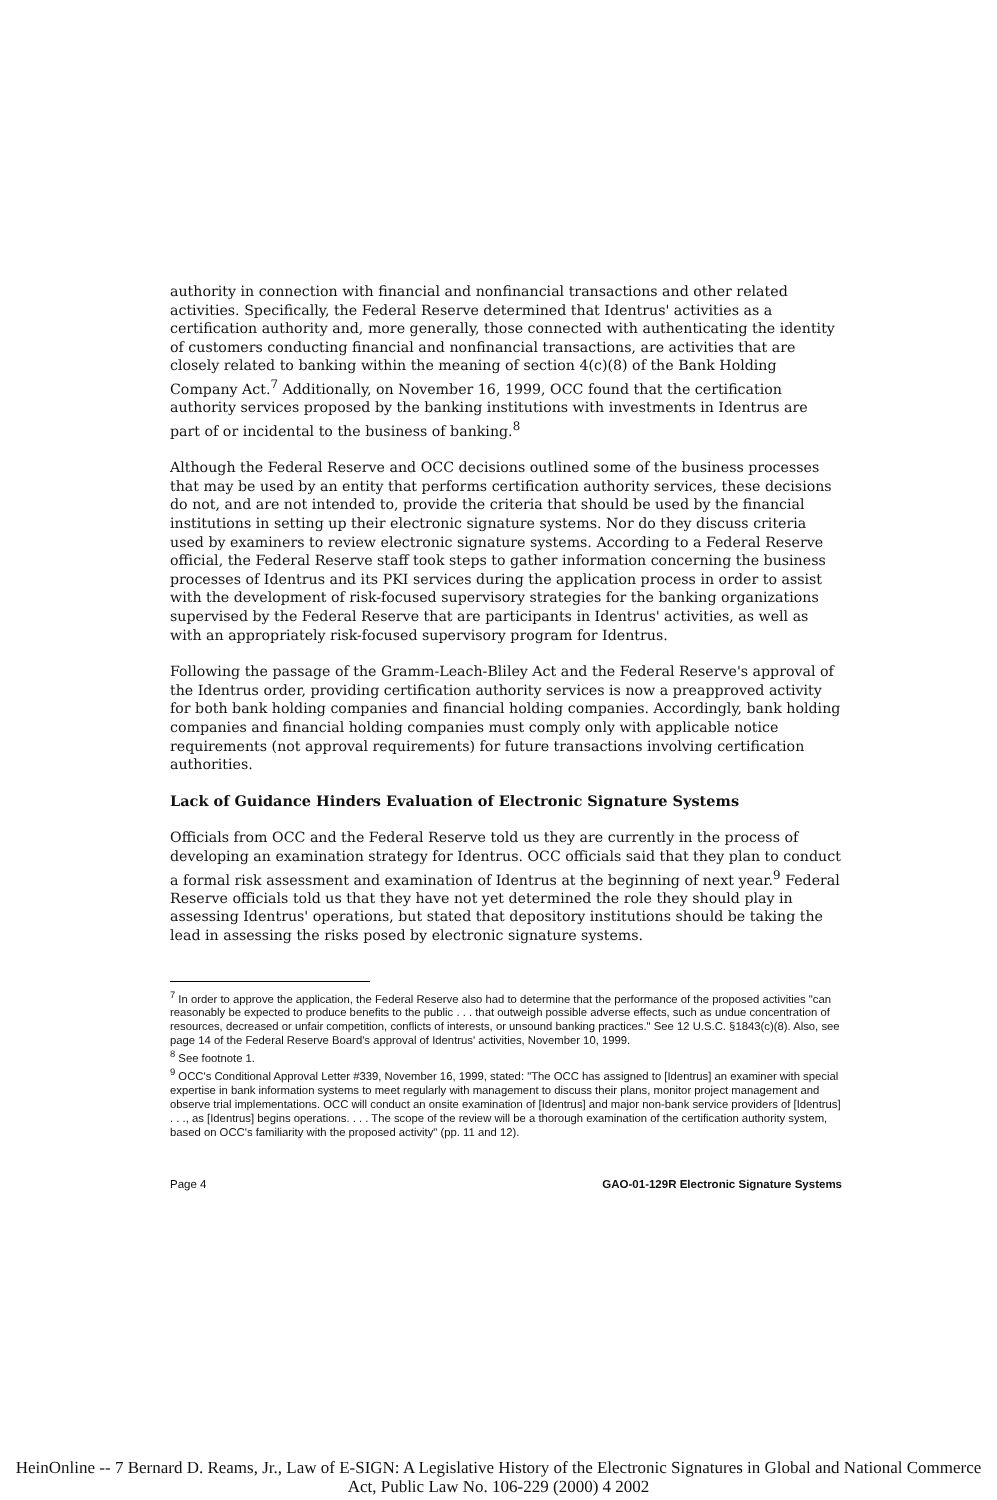authority in connection with financial and nonfinancial transactions and other related activities. Specifically, the Federal Reserve determined that Identrus' activities as a certification authority and, more generally, those connected with authenticating the identity of customers conducting financial and nonfinancial transactions, are activities that are closely related to banking within the meaning of section 4(c)(8) of the Bank Holding Company Act.<sup>7</sup> Additionally, on November 16, 1999, OCC found that the certification authority services proposed by the banking institutions with investments in Identrus are part of or incidental to the business of banking.<sup>8</sup>
Although the Federal Reserve and OCC decisions outlined some of the business processes that may be used by an entity that performs certification authority services, these decisions do not, and are not intended to, provide the criteria that should be used by the financial institutions in setting up their electronic signature systems. Nor do they discuss criteria used by examiners to review electronic signature systems. According to a Federal Reserve official, the Federal Reserve staff took steps to gather information concerning the business processes of Identrus and its PKI services during the application process in order to assist with the development of risk-focused supervisory strategies for the banking organizations supervised by the Federal Reserve that are participants in Identrus' activities, as well as with an appropriately risk-focused supervisory program for Identrus.
Following the passage of the Gramm-Leach-Bliley Act and the Federal Reserve's approval of the Identrus order, providing certification authority services is now a preapproved activity for both bank holding companies and financial holding companies. Accordingly, bank holding companies and financial holding companies must comply only with applicable notice requirements (not approval requirements) for future transactions involving certification authorities.
Lack of Guidance Hinders Evaluation of Electronic Signature Systems
Officials from OCC and the Federal Reserve told us they are currently in the process of developing an examination strategy for Identrus. OCC officials said that they plan to conduct a formal risk assessment and examination of Identrus at the beginning of next year.<sup>9</sup> Federal Reserve officials told us that they have not yet determined the role they should play in assessing Identrus' operations, but stated that depository institutions should be taking the lead in assessing the risks posed by electronic signature systems.
<sup>7</sup> In order to approve the application, the Federal Reserve also had to determine that the performance of the proposed activities "can reasonably be expected to produce benefits to the public . . . that outweigh possible adverse effects, such as undue concentration of resources, decreased or unfair competition, conflicts of interests, or unsound banking practices." See 12 U.S.C. §1843(c)(8). Also, see page 14 of the Federal Reserve Board's approval of Identrus' activities, November 10, 1999.
<sup>8</sup> See footnote 1.
<sup>9</sup> OCC's Conditional Approval Letter #339, November 16, 1999, stated: "The OCC has assigned to [Identrus] an examiner with special expertise in bank information systems to meet regularly with management to discuss their plans, monitor project management and observe trial implementations. OCC will conduct an onsite examination of [Identrus] and major non-bank service providers of [Identrus] . . ., as [Identrus] begins operations. . . . The scope of the review will be a thorough examination of the certification authority system, based on OCC's familiarity with the proposed activity" (pp. 11 and 12).
Page 4 GAO-01-129R Electronic Signature Systems
HeinOnline -- 7 Bernard D. Reams, Jr., Law of E-SIGN: A Legislative History of the Electronic Signatures in Global and National Commerce Act, Public Law No. 106-229 (2000) 4 2002